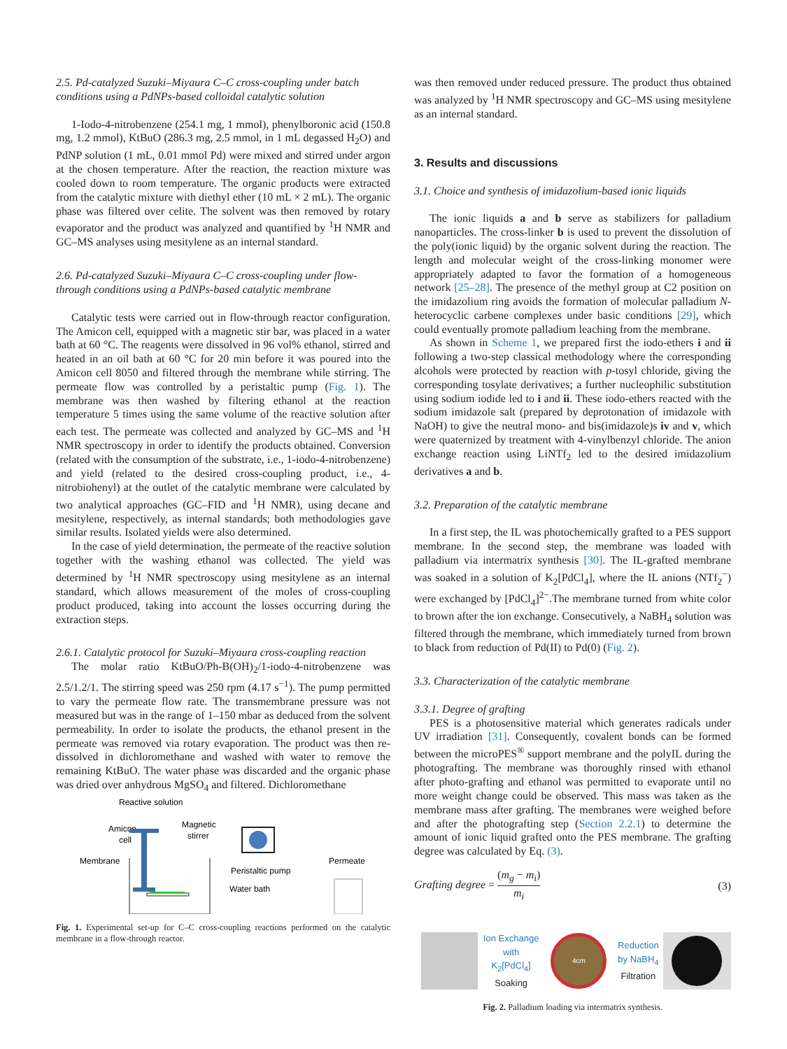2.5. Pd-catalyzed Suzuki–Miyaura C–C cross-coupling under batch conditions using a PdNPs-based colloidal catalytic solution
1-Iodo-4-nitrobenzene (254.1 mg, 1 mmol), phenylboronic acid (150.8 mg, 1.2 mmol), KtBuO (286.3 mg, 2.5 mmol, in 1 mL degassed H<sub>2</sub>O) and PdNP solution (1 mL, 0.01 mmol Pd) were mixed and stirred under argon at the chosen temperature. After the reaction, the reaction mixture was cooled down to room temperature. The organic products were extracted from the catalytic mixture with diethyl ether (10 mL × 2 mL). The organic phase was filtered over celite. The solvent was then removed by rotary evaporator and the product was analyzed and quantified by <sup>1</sup>H NMR and GC–MS analyses using mesitylene as an internal standard.
2.6. Pd-catalyzed Suzuki–Miyaura C–C cross-coupling under flow-through conditions using a PdNPs-based catalytic membrane
Catalytic tests were carried out in flow-through reactor configuration. The Amicon cell, equipped with a magnetic stir bar, was placed in a water bath at 60 °C. The reagents were dissolved in 96 vol% ethanol, stirred and heated in an oil bath at 60 °C for 20 min before it was poured into the Amicon cell 8050 and filtered through the membrane while stirring. The permeate flow was controlled by a peristaltic pump (Fig. 1). The membrane was then washed by filtering ethanol at the reaction temperature 5 times using the same volume of the reactive solution after each test. The permeate was collected and analyzed by GC–MS and <sup>1</sup>H NMR spectroscopy in order to identify the products obtained. Conversion (related with the consumption of the substrate, i.e., 1-iodo-4-nitrobenzene) and yield (related to the desired cross-coupling product, i.e., 4-nitrobiohenyl) at the outlet of the catalytic membrane were calculated by two analytical approaches (GC–FID and <sup>1</sup>H NMR), using decane and mesitylene, respectively, as internal standards; both methodologies gave similar results. Isolated yields were also determined.
In the case of yield determination, the permeate of the reactive solution together with the washing ethanol was collected. The yield was determined by <sup>1</sup>H NMR spectroscopy using mesitylene as an internal standard, which allows measurement of the moles of cross-coupling product produced, taking into account the losses occurring during the extraction steps.
2.6.1. Catalytic protocol for Suzuki–Miyaura cross-coupling reaction
The molar ratio KtBuO/Ph-B(OH)<sub>2</sub>/1-iodo-4-nitrobenzene was 2.5/1.2/1. The stirring speed was 250 rpm (4.17 s<sup>−1</sup>). The pump permitted to vary the permeate flow rate. The transmembrane pressure was not measured but was in the range of 1–150 mbar as deduced from the solvent permeability. In order to isolate the products, the ethanol present in the permeate was removed via rotary evaporation. The product was then re-dissolved in dichloromethane and washed with water to remove the remaining KtBuO. The water phase was discarded and the organic phase was dried over anhydrous MgSO<sub>4</sub> and filtered. Dichloromethane
Reactive solution
Amicon
cell
Magnetic
stirrer
Membrane
Peristaltic pump
Water bath
Permeate
Fig. 1. Experimental set-up for C–C cross-coupling reactions performed on the catalytic membrane in a flow-through reactor.
was then removed under reduced pressure. The product thus obtained was analyzed by <sup>1</sup>H NMR spectroscopy and GC–MS using mesitylene as an internal standard.
3. Results and discussions
3.1. Choice and synthesis of imidazolium-based ionic liquids
The ionic liquids a and b serve as stabilizers for palladium nanoparticles. The cross-linker b is used to prevent the dissolution of the poly(ionic liquid) by the organic solvent during the reaction. The length and molecular weight of the cross-linking monomer were appropriately adapted to favor the formation of a homogeneous network [25–28]. The presence of the methyl group at C2 position on the imidazolium ring avoids the formation of molecular palladium N-heterocyclic carbene complexes under basic conditions [29], which could eventually promote palladium leaching from the membrane.
As shown in Scheme 1, we prepared first the iodo-ethers i and ii following a two-step classical methodology where the corresponding alcohols were protected by reaction with p-tosyl chloride, giving the corresponding tosylate derivatives; a further nucleophilic substitution using sodium iodide led to i and ii. These iodo-ethers reacted with the sodium imidazole salt (prepared by deprotonation of imidazole with NaOH) to give the neutral mono- and bis(imidazole)s iv and v, which were quaternized by treatment with 4-vinylbenzyl chloride. The anion exchange reaction using LiNTf<sub>2</sub> led to the desired imidazolium derivatives a and b.
3.2. Preparation of the catalytic membrane
In a first step, the IL was photochemically grafted to a PES support membrane. In the second step, the membrane was loaded with palladium via intermatrix synthesis [30]. The IL-grafted membrane was soaked in a solution of K<sub>2</sub>[PdCl<sub>4</sub>], where the IL anions (NTf<sub>2</sub><sup>−</sup>) were exchanged by [PdCl<sub>4</sub>]<sup>2−</sup>.The membrane turned from white color to brown after the ion exchange. Consecutively, a NaBH<sub>4</sub> solution was filtered through the membrane, which immediately turned from brown to black from reduction of Pd(II) to Pd(0) (Fig. 2).
3.3. Characterization of the catalytic membrane
3.3.1. Degree of grafting
PES is a photosensitive material which generates radicals under UV irradiation [31]. Consequently, covalent bonds can be formed between the microPES<sup>®</sup> support membrane and the polyIL during the photografting. The membrane was thoroughly rinsed with ethanol after photo-grafting and ethanol was permitted to evaporate until no more weight change could be observed. This mass was taken as the membrane mass after grafting. The membranes were weighed before and after the photografting step (Section 2.2.1) to determine the amount of ionic liquid grafted onto the PES membrane. The grafting degree was calculated by Eq. (3).
Grafting degree = (m<sub>g</sub> − m<sub>i</sub>) m<sub>i</sub> (3)
Ion Exchange
with K<sub>2</sub>[PdCl<sub>4</sub>]
Soaking
4cm
Reduction
by NaBH<sub>4</sub>
Filtration
Fig. 2. Palladium loading via intermatrix synthesis.